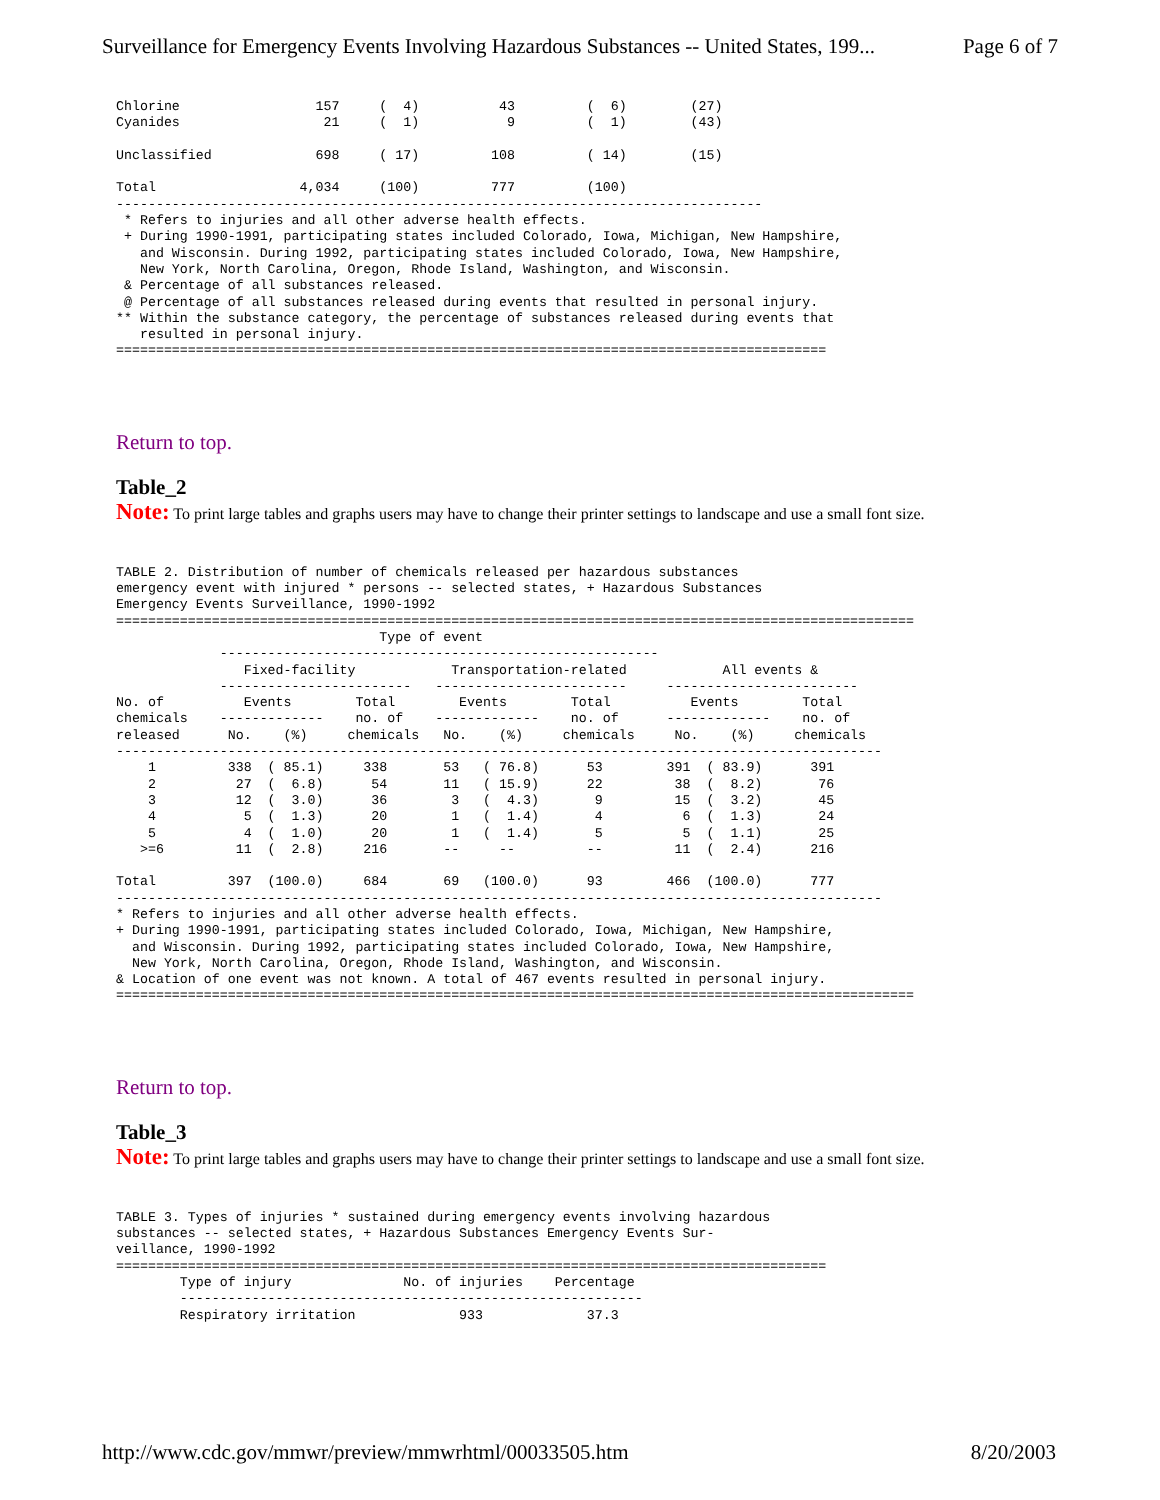Surveillance for Emergency Events Involving Hazardous Substances -- United States, 199... Page 6 of 7
Chlorine                 157     (  4)          43         (  6)        (27)
Cyanides                  21     (  1)           9         (  1)        (43)

Unclassified             698     ( 17)         108         ( 14)        (15)

Total                  4,034     (100)         777         (100)
---------------------------------------------------------------------------------
 * Refers to injuries and all other adverse health effects.
 + During 1990-1991, participating states included Colorado, Iowa, Michigan, New Hampshire,
   and Wisconsin. During 1992, participating states included Colorado, Iowa, New Hampshire,
   New York, North Carolina, Oregon, Rhode Island, Washington, and Wisconsin.
 & Percentage of all substances released.
 @ Percentage of all substances released during events that resulted in personal injury.
** Within the substance category, the percentage of substances released during events that
   resulted in personal injury.
=========================================================================================
Return to top.
Table_2
Note: To print large tables and graphs users may have to change their printer settings to landscape and use a small font size.
TABLE 2. Distribution of number of chemicals released per hazardous substances
emergency event with injured * persons -- selected states, + Hazardous Substances
Emergency Events Surveillance, 1990-1992
====================================================================================================
                                 Type of event
             -------------------------------------------------------
                Fixed-facility            Transportation-related            All events &
             ------------------------   ------------------------     ------------------------
No. of          Events        Total        Events        Total          Events        Total
chemicals    -------------    no. of    -------------    no. of      -------------    no. of
released      No.    (%)     chemicals   No.    (%)     chemicals     No.    (%)     chemicals
------------------------------------------------------------------------------------------------
    1         338  ( 85.1)     338       53   ( 76.8)      53        391  ( 83.9)      391
    2          27  (  6.8)      54       11   ( 15.9)      22         38  (  8.2)       76
    3          12  (  3.0)      36        3   (  4.3)       9         15  (  3.2)       45
    4           5  (  1.3)      20        1   (  1.4)       4          6  (  1.3)       24
    5           4  (  1.0)      20        1   (  1.4)       5          5  (  1.1)       25
   >=6         11  (  2.8)     216       --     --         --         11  (  2.4)      216

Total         397  (100.0)     684       69   (100.0)      93        466  (100.0)      777
------------------------------------------------------------------------------------------------
* Refers to injuries and all other adverse health effects.
+ During 1990-1991, participating states included Colorado, Iowa, Michigan, New Hampshire,
  and Wisconsin. During 1992, participating states included Colorado, Iowa, New Hampshire,
  New York, North Carolina, Oregon, Rhode Island, Washington, and Wisconsin.
& Location of one event was not known. A total of 467 events resulted in personal injury.
====================================================================================================
Return to top.
Table_3
Note: To print large tables and graphs users may have to change their printer settings to landscape and use a small font size.
TABLE 3. Types of injuries * sustained during emergency events involving hazardous
substances -- selected states, + Hazardous Substances Emergency Events Sur-
veillance, 1990-1992
=========================================================================================
        Type of injury              No. of injuries    Percentage
        ----------------------------------------------------------
        Respiratory irritation             933             37.3
http://www.cdc.gov/mmwr/preview/mmwrhtml/00033505.htm 8/20/2003